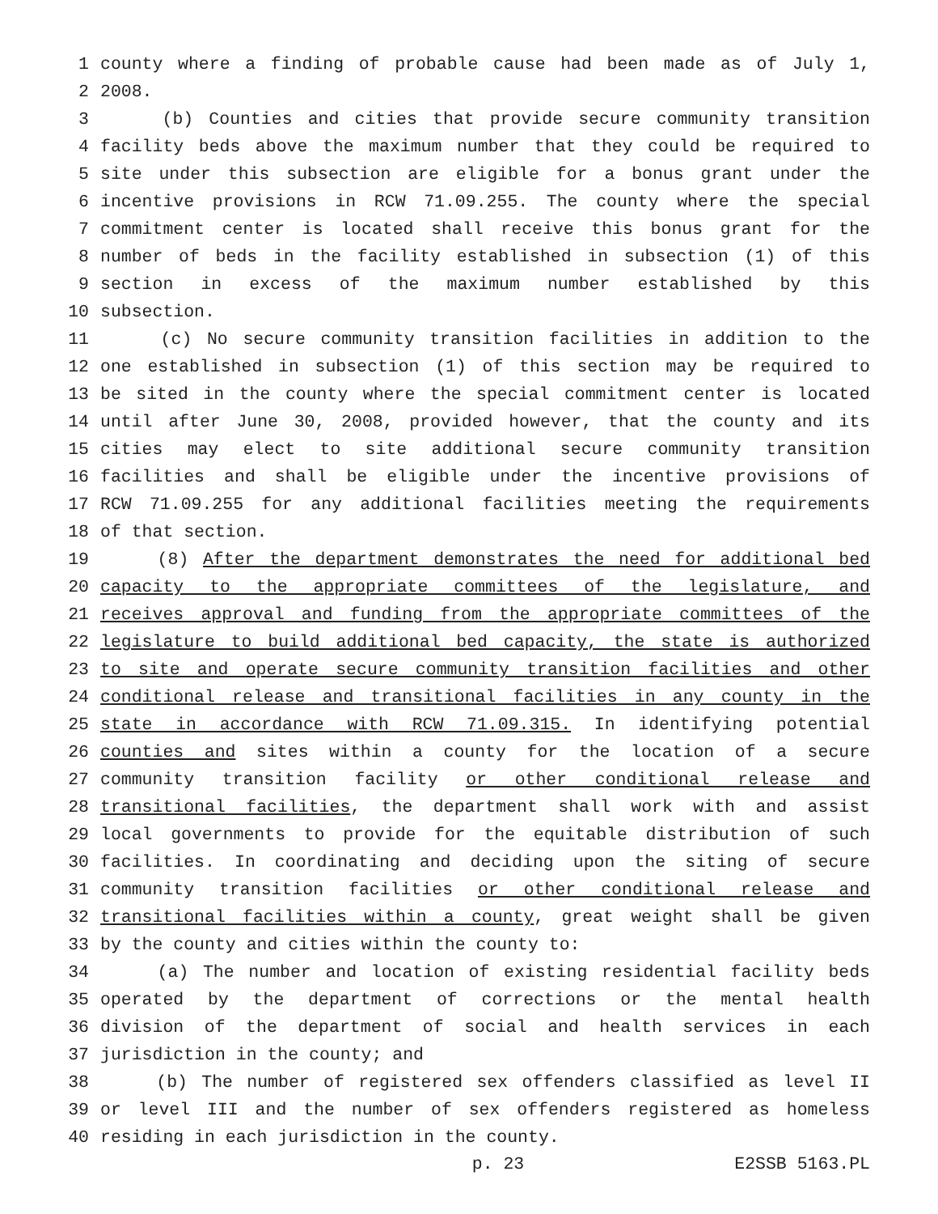1 county where a finding of probable cause had been made as of July 1,
2 2008.
3 (b) Counties and cities that provide secure community transition
4 facility beds above the maximum number that they could be required to
5 site under this subsection are eligible for a bonus grant under the
6 incentive provisions in RCW 71.09.255. The county where the special
7 commitment center is located shall receive this bonus grant for the
8 number of beds in the facility established in subsection (1) of this
9 section in excess of the maximum number established by this
10 subsection.
11 (c) No secure community transition facilities in addition to the
12 one established in subsection (1) of this section may be required to
13 be sited in the county where the special commitment center is located
14 until after June 30, 2008, provided however, that the county and its
15 cities may elect to site additional secure community transition
16 facilities and shall be eligible under the incentive provisions of
17 RCW 71.09.255 for any additional facilities meeting the requirements
18 of that section.
19 (8) After the department demonstrates the need for additional bed
20 capacity to the appropriate committees of the legislature, and
21 receives approval and funding from the appropriate committees of the
22 legislature to build additional bed capacity, the state is authorized
23 to site and operate secure community transition facilities and other
24 conditional release and transitional facilities in any county in the
25 state in accordance with RCW 71.09.315. In identifying potential
26 counties and sites within a county for the location of a secure
27 community transition facility or other conditional release and
28 transitional facilities, the department shall work with and assist
29 local governments to provide for the equitable distribution of such
30 facilities. In coordinating and deciding upon the siting of secure
31 community transition facilities or other conditional release and
32 transitional facilities within a county, great weight shall be given
33 by the county and cities within the county to:
34 (a) The number and location of existing residential facility beds
35 operated by the department of corrections or the mental health
36 division of the department of social and health services in each
37 jurisdiction in the county; and
38 (b) The number of registered sex offenders classified as level II
39 or level III and the number of sex offenders registered as homeless
40 residing in each jurisdiction in the county.
p. 23 E2SSB 5163.PL